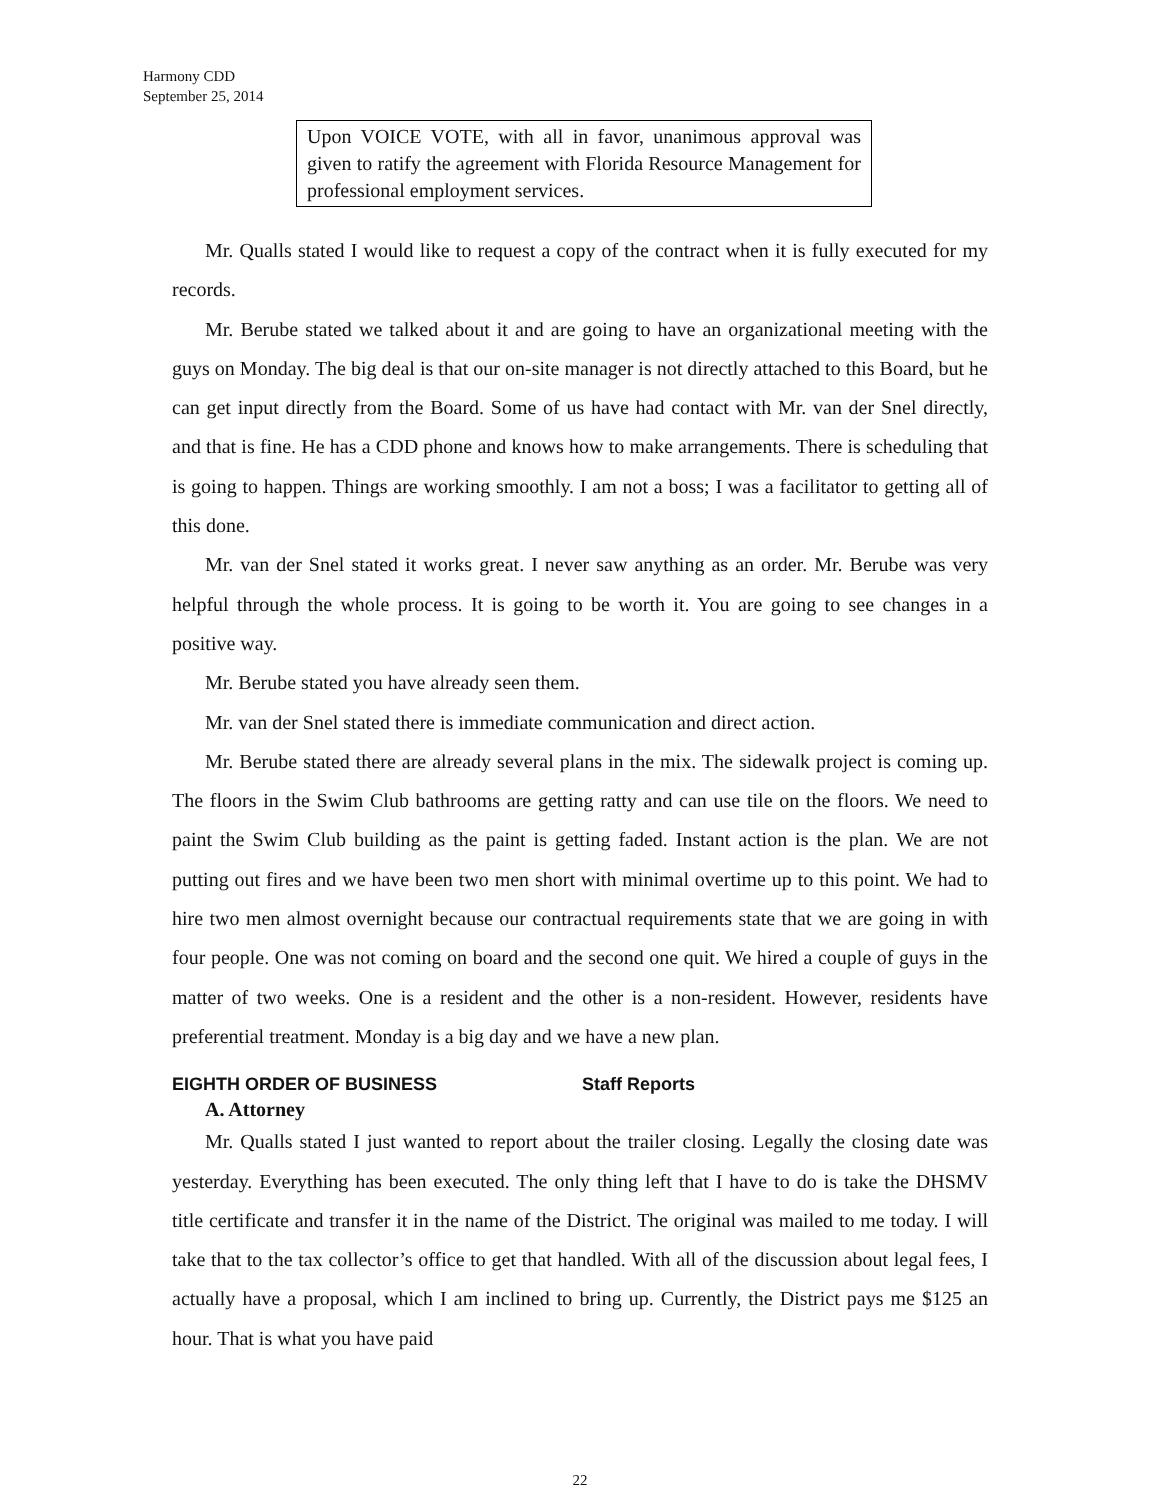Harmony CDD
September 25, 2014
Upon VOICE VOTE, with all in favor, unanimous approval was given to ratify the agreement with Florida Resource Management for professional employment services.
Mr. Qualls stated I would like to request a copy of the contract when it is fully executed for my records.
Mr. Berube stated we talked about it and are going to have an organizational meeting with the guys on Monday. The big deal is that our on-site manager is not directly attached to this Board, but he can get input directly from the Board. Some of us have had contact with Mr. van der Snel directly, and that is fine. He has a CDD phone and knows how to make arrangements. There is scheduling that is going to happen. Things are working smoothly. I am not a boss; I was a facilitator to getting all of this done.
Mr. van der Snel stated it works great. I never saw anything as an order. Mr. Berube was very helpful through the whole process. It is going to be worth it. You are going to see changes in a positive way.
Mr. Berube stated you have already seen them.
Mr. van der Snel stated there is immediate communication and direct action.
Mr. Berube stated there are already several plans in the mix. The sidewalk project is coming up. The floors in the Swim Club bathrooms are getting ratty and can use tile on the floors. We need to paint the Swim Club building as the paint is getting faded. Instant action is the plan. We are not putting out fires and we have been two men short with minimal overtime up to this point. We had to hire two men almost overnight because our contractual requirements state that we are going in with four people. One was not coming on board and the second one quit. We hired a couple of guys in the matter of two weeks. One is a resident and the other is a non-resident. However, residents have preferential treatment. Monday is a big day and we have a new plan.
EIGHTH ORDER OF BUSINESS Staff Reports
A. Attorney
Mr. Qualls stated I just wanted to report about the trailer closing. Legally the closing date was yesterday. Everything has been executed. The only thing left that I have to do is take the DHSMV title certificate and transfer it in the name of the District. The original was mailed to me today. I will take that to the tax collector’s office to get that handled. With all of the discussion about legal fees, I actually have a proposal, which I am inclined to bring up. Currently, the District pays me $125 an hour. That is what you have paid
22